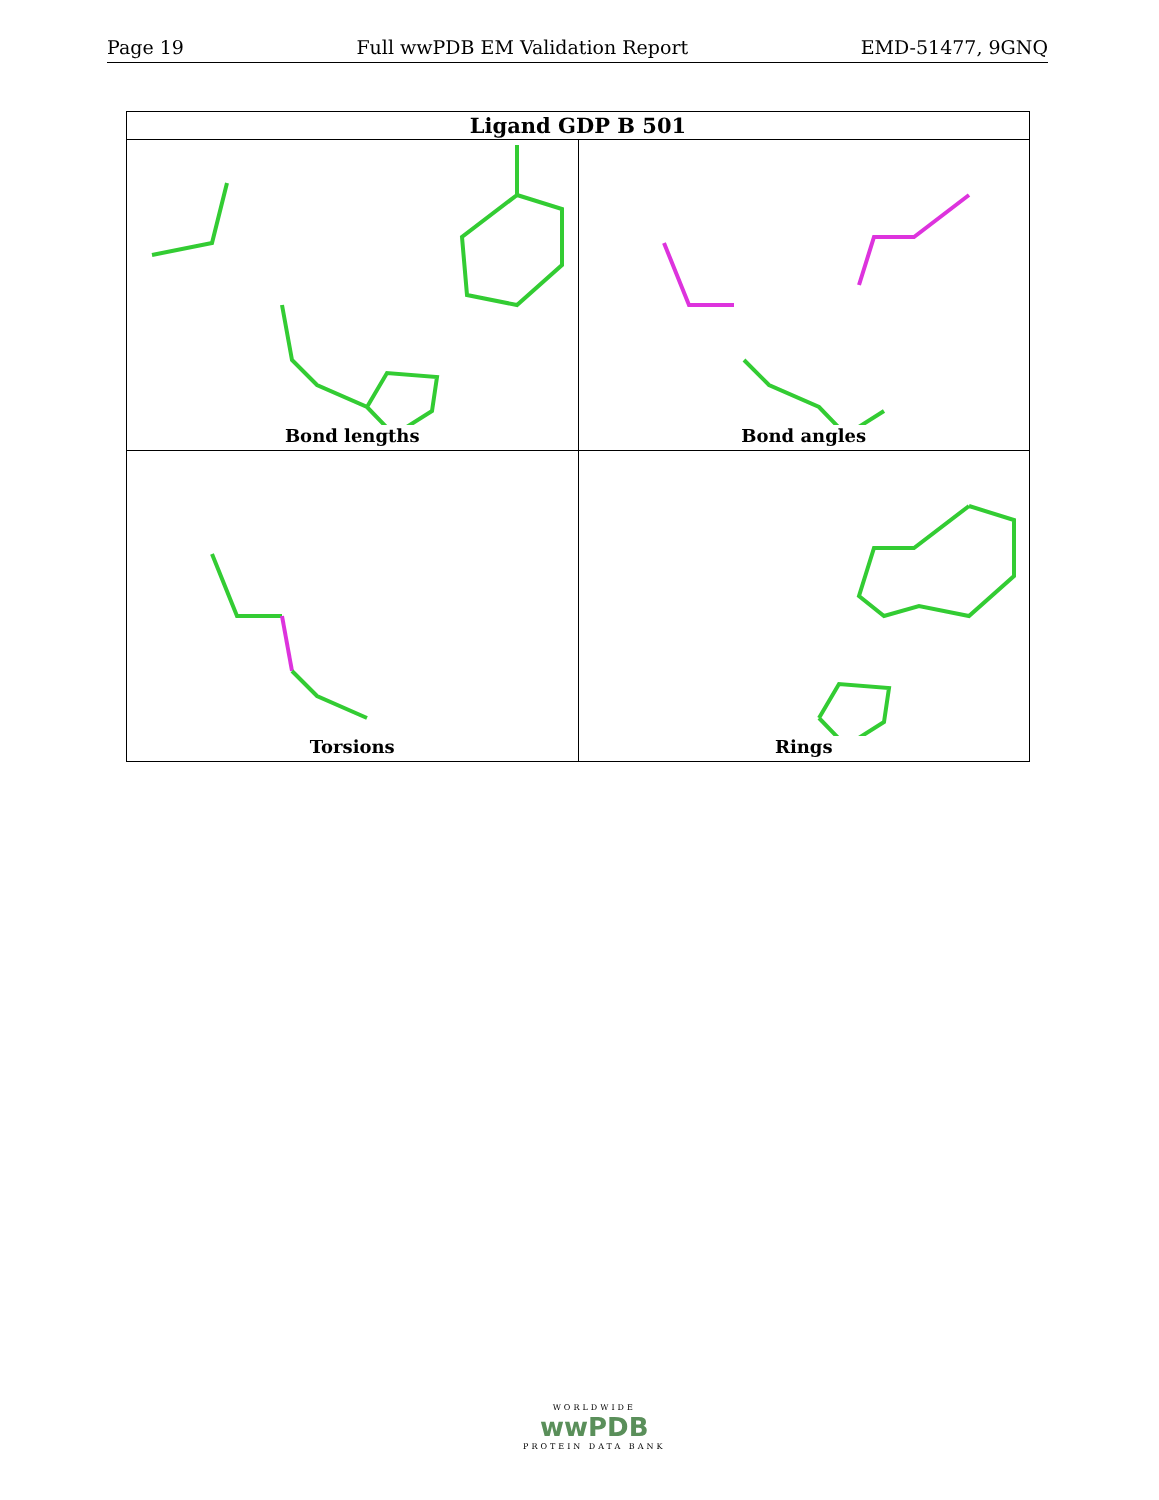Page 19 Full wwPDB EM Validation Report EMD-51477, 9GNQ
| Ligand GDP B 501 | |
| --- | --- |
| Bond lengths | Bond angles |
| Torsions | Rings |
WORLDWIDE
wwPDB
PROTEIN DATA BANK